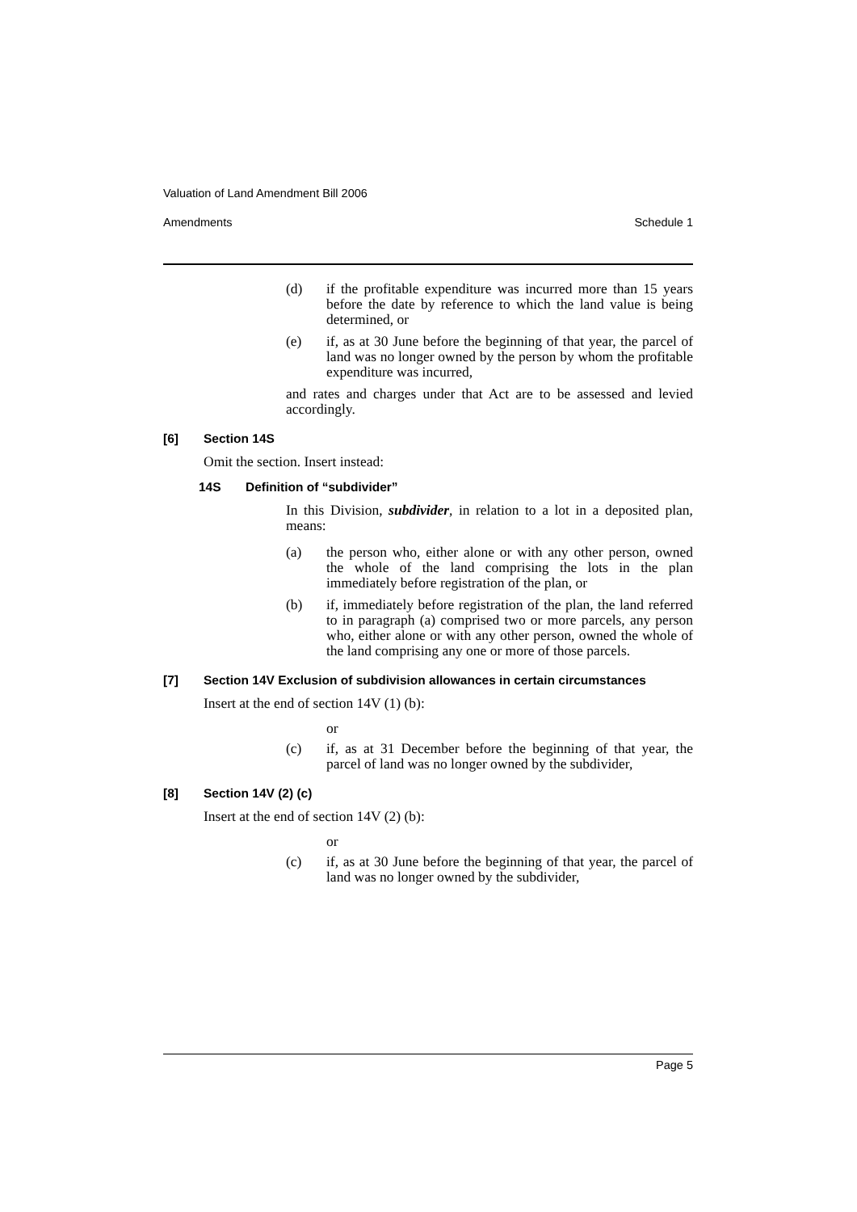Valuation of Land Amendment Bill 2006
Amendments Schedule 1
(d) if the profitable expenditure was incurred more than 15 years before the date by reference to which the land value is being determined, or
(e) if, as at 30 June before the beginning of that year, the parcel of land was no longer owned by the person by whom the profitable expenditure was incurred,
and rates and charges under that Act are to be assessed and levied accordingly.
[6] Section 14S
Omit the section. Insert instead:
14S Definition of “subdivider”
In this Division, subdivider, in relation to a lot in a deposited plan, means:
(a) the person who, either alone or with any other person, owned the whole of the land comprising the lots in the plan immediately before registration of the plan, or
(b) if, immediately before registration of the plan, the land referred to in paragraph (a) comprised two or more parcels, any person who, either alone or with any other person, owned the whole of the land comprising any one or more of those parcels.
[7] Section 14V Exclusion of subdivision allowances in certain circumstances
Insert at the end of section 14V (1) (b):
or
(c) if, as at 31 December before the beginning of that year, the parcel of land was no longer owned by the subdivider,
[8] Section 14V (2) (c)
Insert at the end of section 14V (2) (b):
or
(c) if, as at 30 June before the beginning of that year, the parcel of land was no longer owned by the subdivider,
Page 5